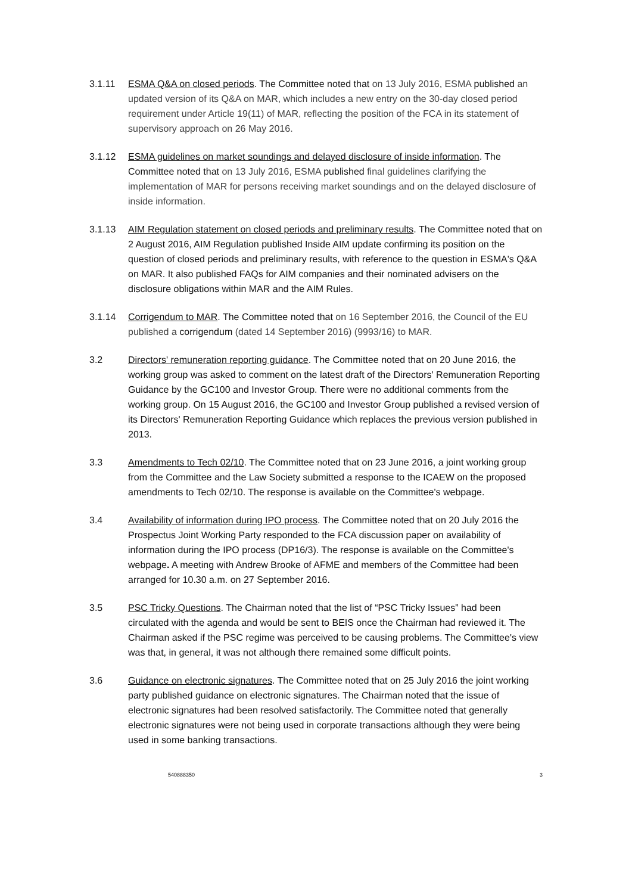3.1.11 ESMA Q&A on closed periods. The Committee noted that on 13 July 2016, ESMA published an updated version of its Q&A on MAR, which includes a new entry on the 30-day closed period requirement under Article 19(11) of MAR, reflecting the position of the FCA in its statement of supervisory approach on 26 May 2016.
3.1.12 ESMA guidelines on market soundings and delayed disclosure of inside information. The Committee noted that on 13 July 2016, ESMA published final guidelines clarifying the implementation of MAR for persons receiving market soundings and on the delayed disclosure of inside information.
3.1.13 AIM Regulation statement on closed periods and preliminary results. The Committee noted that on 2 August 2016, AIM Regulation published Inside AIM update confirming its position on the question of closed periods and preliminary results, with reference to the question in ESMA's Q&A on MAR. It also published FAQs for AIM companies and their nominated advisers on the disclosure obligations within MAR and the AIM Rules.
3.1.14 Corrigendum to MAR. The Committee noted that on 16 September 2016, the Council of the EU published a corrigendum (dated 14 September 2016) (9993/16) to MAR.
3.2 Directors' remuneration reporting guidance. The Committee noted that on 20 June 2016, the working group was asked to comment on the latest draft of the Directors' Remuneration Reporting Guidance by the GC100 and Investor Group. There were no additional comments from the working group. On 15 August 2016, the GC100 and Investor Group published a revised version of its Directors' Remuneration Reporting Guidance which replaces the previous version published in 2013.
3.3 Amendments to Tech 02/10. The Committee noted that on 23 June 2016, a joint working group from the Committee and the Law Society submitted a response to the ICAEW on the proposed amendments to Tech 02/10. The response is available on the Committee's webpage.
3.4 Availability of information during IPO process. The Committee noted that on 20 July 2016 the Prospectus Joint Working Party responded to the FCA discussion paper on availability of information during the IPO process (DP16/3). The response is available on the Committee's webpage. A meeting with Andrew Brooke of AFME and members of the Committee had been arranged for 10.30 a.m. on 27 September 2016.
3.5 PSC Tricky Questions. The Chairman noted that the list of “PSC Tricky Issues” had been circulated with the agenda and would be sent to BEIS once the Chairman had reviewed it. The Chairman asked if the PSC regime was perceived to be causing problems. The Committee's view was that, in general, it was not although there remained some difficult points.
3.6 Guidance on electronic signatures. The Committee noted that on 25 July 2016 the joint working party published guidance on electronic signatures. The Chairman noted that the issue of electronic signatures had been resolved satisfactorily. The Committee noted that generally electronic signatures were not being used in corporate transactions although they were being used in some banking transactions.
540888350 3